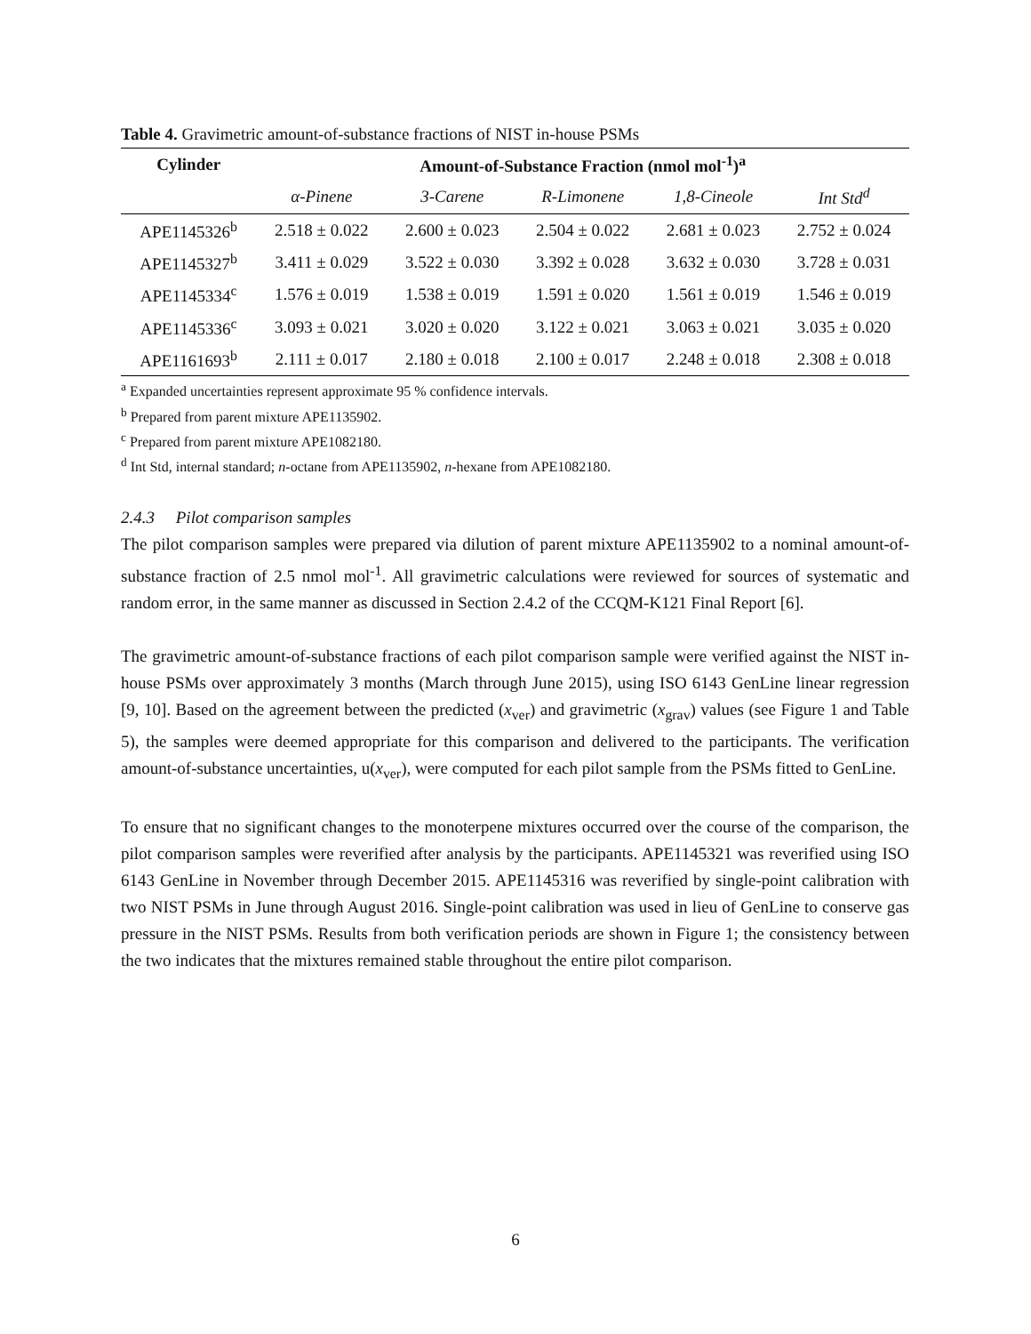Table 4. Gravimetric amount-of-substance fractions of NIST in-house PSMs
| Cylinder | Amount-of-Substance Fraction (nmol mol<sup>-1</sup>)<sup>a</sup> | | | | |
| --- | --- | --- | --- | --- | --- |
| | α-Pinene | 3-Carene | R-Limonene | 1,8-Cineole | Int Std<sup>d</sup> |
| APE1145326<sup>b</sup> | 2.518 ± 0.022 | 2.600 ± 0.023 | 2.504 ± 0.022 | 2.681 ± 0.023 | 2.752 ± 0.024 |
| APE1145327<sup>b</sup> | 3.411 ± 0.029 | 3.522 ± 0.030 | 3.392 ± 0.028 | 3.632 ± 0.030 | 3.728 ± 0.031 |
| APE1145334<sup>c</sup> | 1.576 ± 0.019 | 1.538 ± 0.019 | 1.591 ± 0.020 | 1.561 ± 0.019 | 1.546 ± 0.019 |
| APE1145336<sup>c</sup> | 3.093 ± 0.021 | 3.020 ± 0.020 | 3.122 ± 0.021 | 3.063 ± 0.021 | 3.035 ± 0.020 |
| APE1161693<sup>b</sup> | 2.111 ± 0.017 | 2.180 ± 0.018 | 2.100 ± 0.017 | 2.248 ± 0.018 | 2.308 ± 0.018 |
<sup>a</sup> Expanded uncertainties represent approximate 95 % confidence intervals.
<sup>b</sup> Prepared from parent mixture APE1135902.
<sup>c</sup> Prepared from parent mixture APE1082180.
<sup>d</sup> Int Std, internal standard; n-octane from APE1135902, n-hexane from APE1082180.
2.4.3 Pilot comparison samples
The pilot comparison samples were prepared via dilution of parent mixture APE1135902 to a nominal amount-of-substance fraction of 2.5 nmol mol<sup>-1</sup>. All gravimetric calculations were reviewed for sources of systematic and random error, in the same manner as discussed in Section 2.4.2 of the CCQM-K121 Final Report [6].
The gravimetric amount-of-substance fractions of each pilot comparison sample were verified against the NIST in-house PSMs over approximately 3 months (March through June 2015), using ISO 6143 GenLine linear regression [9, 10]. Based on the agreement between the predicted (x<sub>ver</sub>) and gravimetric (x<sub>grav</sub>) values (see Figure 1 and Table 5), the samples were deemed appropriate for this comparison and delivered to the participants. The verification amount-of-substance uncertainties, u(x<sub>ver</sub>), were computed for each pilot sample from the PSMs fitted to GenLine.
To ensure that no significant changes to the monoterpene mixtures occurred over the course of the comparison, the pilot comparison samples were reverified after analysis by the participants. APE1145321 was reverified using ISO 6143 GenLine in November through December 2015. APE1145316 was reverified by single-point calibration with two NIST PSMs in June through August 2016. Single-point calibration was used in lieu of GenLine to conserve gas pressure in the NIST PSMs. Results from both verification periods are shown in Figure 1; the consistency between the two indicates that the mixtures remained stable throughout the entire pilot comparison.
6